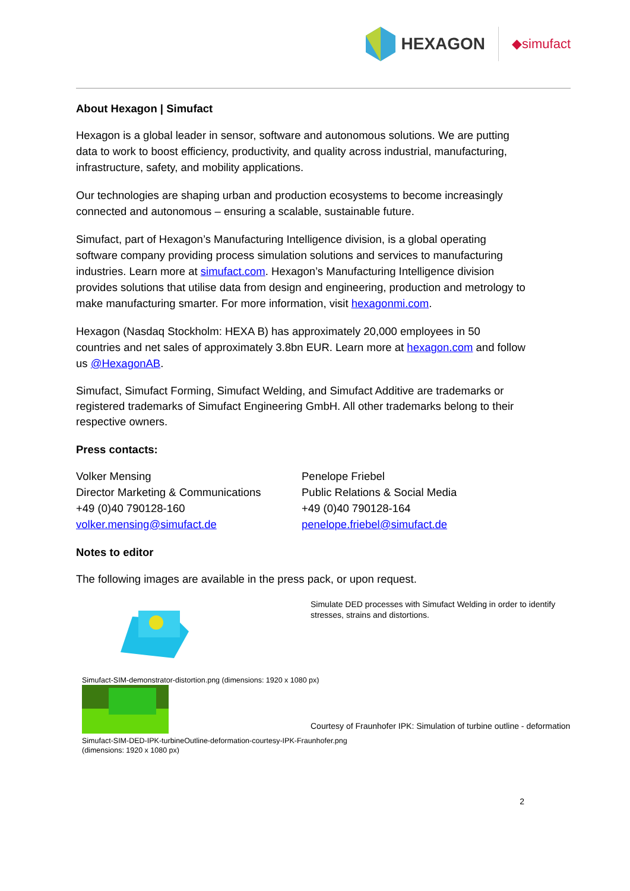HEXAGON ◆simufact
About Hexagon | Simufact
Hexagon is a global leader in sensor, software and autonomous solutions. We are putting data to work to boost efficiency, productivity, and quality across industrial, manufacturing, infrastructure, safety, and mobility applications.
Our technologies are shaping urban and production ecosystems to become increasingly connected and autonomous – ensuring a scalable, sustainable future.
Simufact, part of Hexagon’s Manufacturing Intelligence division, is a global operating software company providing process simulation solutions and services to manufacturing industries. Learn more at simufact.com. Hexagon’s Manufacturing Intelligence division provides solutions that utilise data from design and engineering, production and metrology to make manufacturing smarter. For more information, visit hexagonmi.com.
Hexagon (Nasdaq Stockholm: HEXA B) has approximately 20,000 employees in 50 countries and net sales of approximately 3.8bn EUR. Learn more at hexagon.com and follow us @HexagonAB.
Simufact, Simufact Forming, Simufact Welding, and Simufact Additive are trademarks or registered trademarks of Simufact Engineering GmbH. All other trademarks belong to their respective owners.
Press contacts:
Volker Mensing
Director Marketing & Communications
+49 (0)40 790128-160
volker.mensing@simufact.de
Penelope Friebel
Public Relations & Social Media
+49 (0)40 790128-164
penelope.friebel@simufact.de
Notes to editor
The following images are available in the press pack, or upon request.
Simufact-SIM-demonstrator-distortion.png (dimensions: 1920 x 1080 px)
Simufact-SIM-DED-IPK-turbineOutline-deformation-courtesy-IPK-Fraunhofer.png
(dimensions: 1920 x 1080 px)
Simulate DED processes with Simufact Welding in order to identify stresses, strains and distortions.
Courtesy of Fraunhofer IPK: Simulation of turbine outline - deformation
2